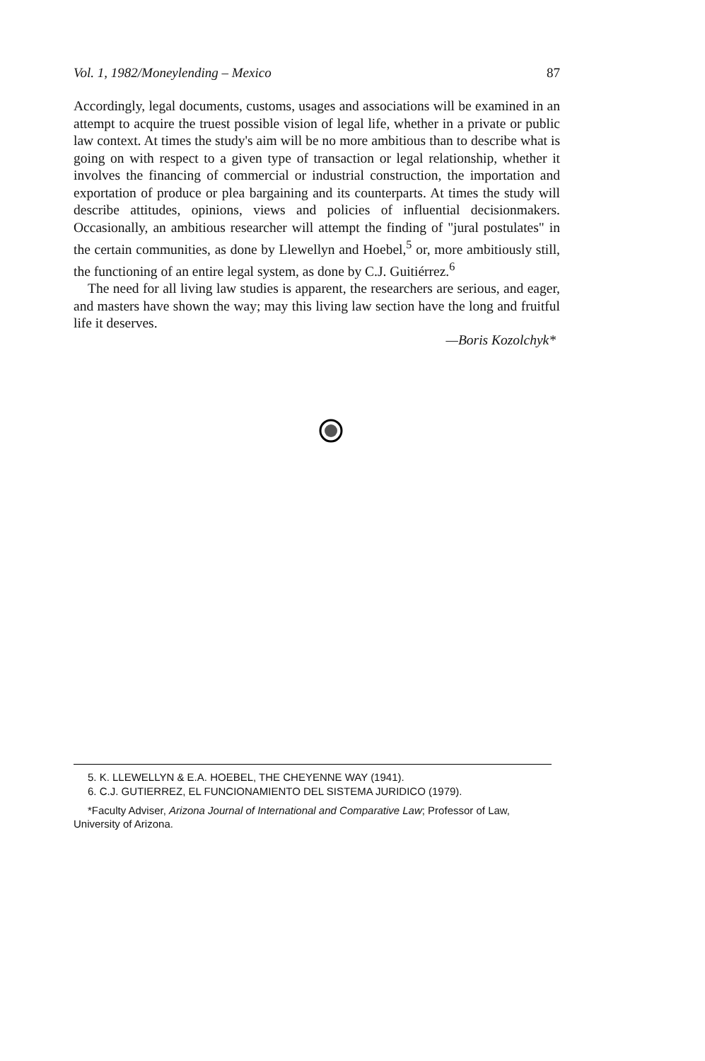Vol. 1, 1982/Moneylending – Mexico 87
Accordingly, legal documents, customs, usages and associations will be examined in an attempt to acquire the truest possible vision of legal life, whether in a private or public law context. At times the study's aim will be no more ambitious than to describe what is going on with respect to a given type of transaction or legal relationship, whether it involves the financing of commercial or industrial construction, the importation and exportation of produce or plea bargaining and its counterparts. At times the study will describe attitudes, opinions, views and policies of influential decisionmakers. Occasionally, an ambitious researcher will attempt the finding of "jural postulates" in the certain communities, as done by Llewellyn and Hoebel,<sup>5</sup> or, more ambitiously still, the functioning of an entire legal system, as done by C.J. Guitiérrez.<sup>6</sup>
The need for all living law studies is apparent, the researchers are serious, and eager, and masters have shown the way; may this living law section have the long and fruitful life it deserves.
—Boris Kozolchyk*
5. K. LLEWELLYN & E.A. HOEBEL, THE CHEYENNE WAY (1941).
6. C.J. GUTIERREZ, EL FUNCIONAMIENTO DEL SISTEMA JURIDICO (1979).
*Faculty Adviser, Arizona Journal of International and Comparative Law; Professor of Law, University of Arizona.